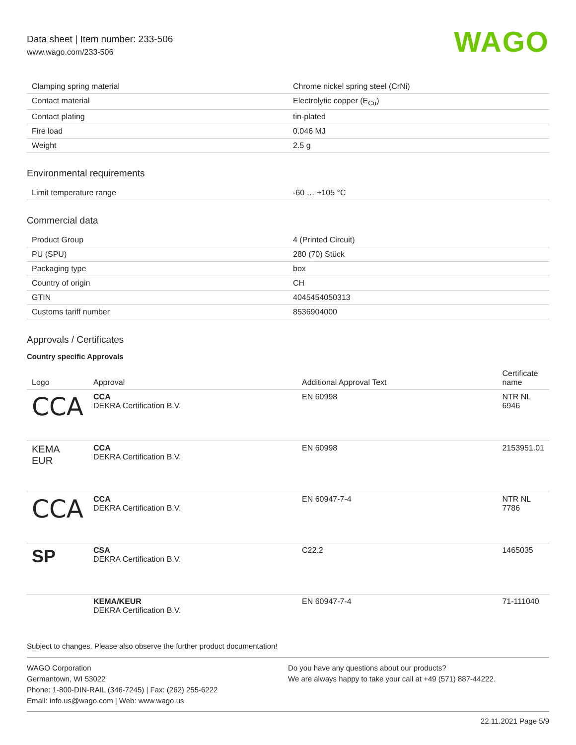Data sheet | Item number: 233-506
www.wago.com/233-506
WAGO
| Clamping spring material | Chrome nickel spring steel (CrNi) |
| Contact material | Electrolytic copper (E<sub>Cu</sub>) |
| Contact plating | tin-plated |
| Fire load | 0.046 MJ |
| Weight | 2.5 g |
Environmental requirements
| Limit temperature range | -60 … +105 °C |
Commercial data
| Product Group | 4 (Printed Circuit) |
| PU (SPU) | 280 (70) Stück |
| Packaging type | box |
| Country of origin | CH |
| GTIN | 4045454050313 |
| Customs tariff number | 8536904000 |
Approvals / Certificates
Country specific Approvals
| Logo | Approval | Additional Approval Text | Certificate name |
| --- | --- | --- | --- |
| CCA | CCA DEKRA Certification B.V. | EN 60998 | NTR NL 6946 |
| KEMA EUR | CCA DEKRA Certification B.V. | EN 60998 | 2153951.01 |
| CCA | CCA DEKRA Certification B.V. | EN 60947-7-4 | NTR NL 7786 |
| SP | CSA DEKRA Certification B.V. | C22.2 | 1465035 |
| | KEMA/KEUR DEKRA Certification B.V. | EN 60947-7-4 | 71-111040 |
Subject to changes. Please also observe the further product documentation!
WAGO Corporation
Germantown, WI 53022
Phone: 1-800-DIN-RAIL (346-7245) | Fax: (262) 255-6222
Email: info.us@wago.com | Web: www.wago.us
Do you have any questions about our products?
We are always happy to take your call at +49 (571) 887-44222.
22.11.2021 Page 5/9